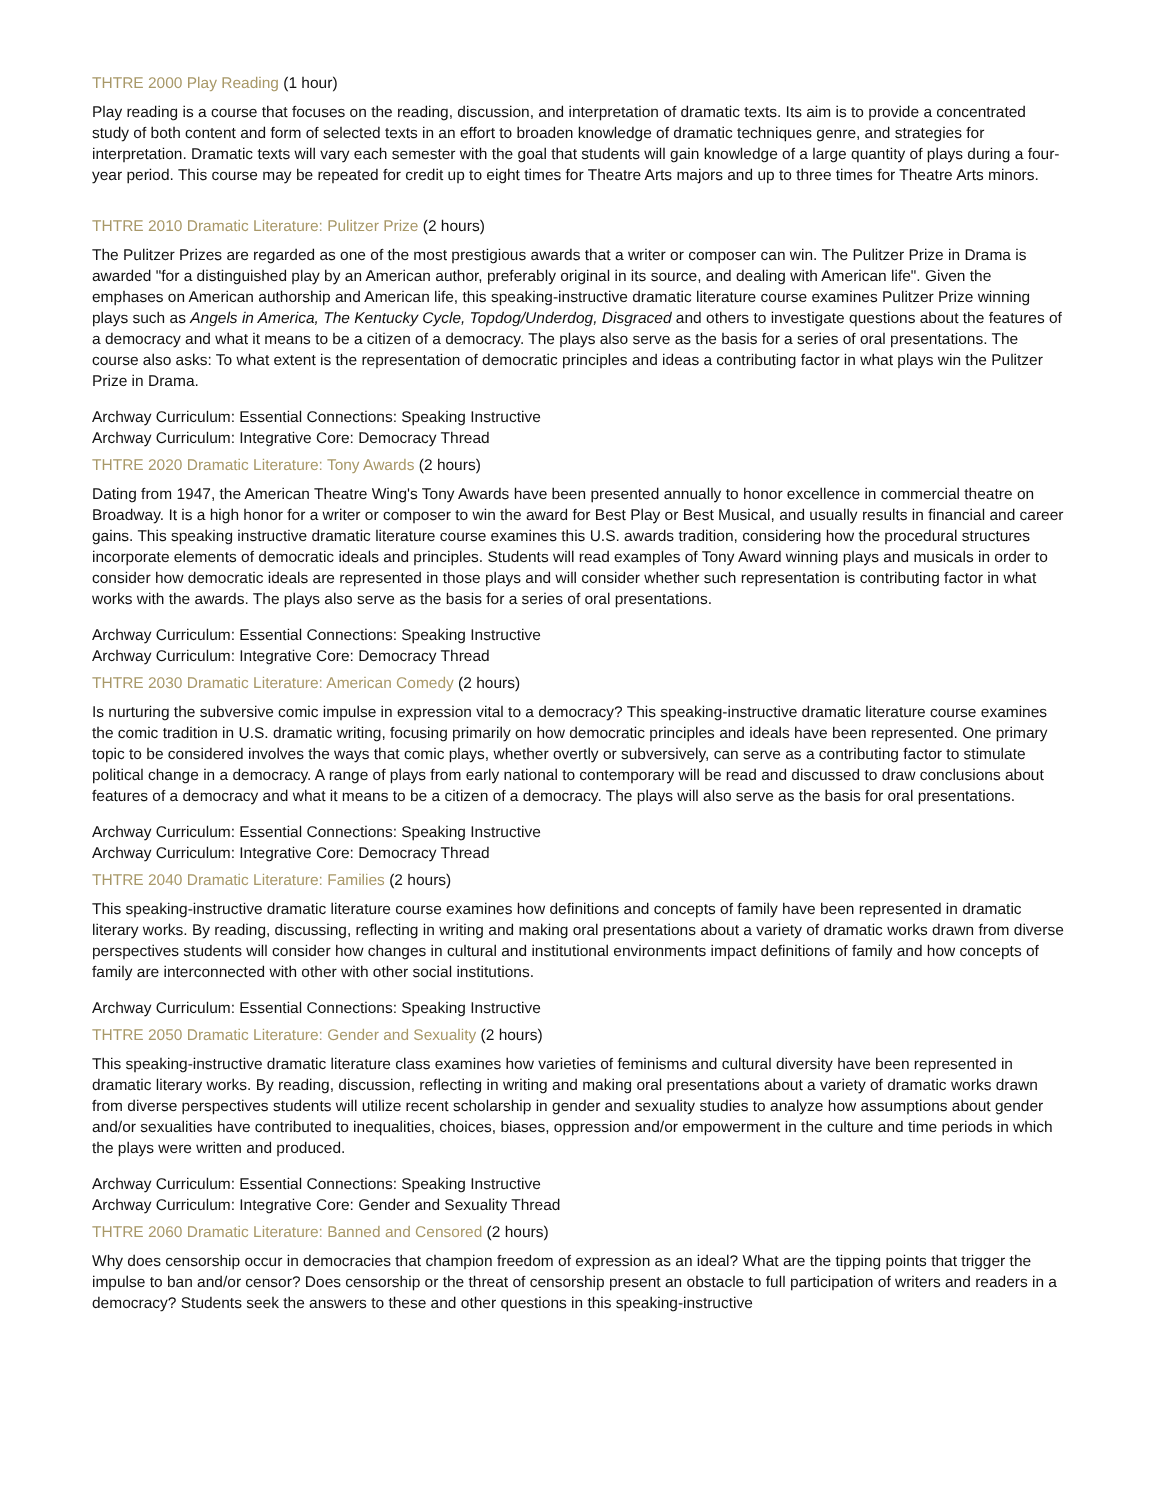THTRE 2000 Play Reading (1 hour)
Play reading is a course that focuses on the reading, discussion, and interpretation of dramatic texts. Its aim is to provide a concentrated study of both content and form of selected texts in an effort to broaden knowledge of dramatic techniques genre, and strategies for interpretation. Dramatic texts will vary each semester with the goal that students will gain knowledge of a large quantity of plays during a four-year period. This course may be repeated for credit up to eight times for Theatre Arts majors and up to three times for Theatre Arts minors.
THTRE 2010 Dramatic Literature: Pulitzer Prize (2 hours)
The Pulitzer Prizes are regarded as one of the most prestigious awards that a writer or composer can win. The Pulitzer Prize in Drama is awarded "for a distinguished play by an American author, preferably original in its source, and dealing with American life". Given the emphases on American authorship and American life, this speaking-instructive dramatic literature course examines Pulitzer Prize winning plays such as Angels in America, The Kentucky Cycle, Topdog/Underdog, Disgraced and others to investigate questions about the features of a democracy and what it means to be a citizen of a democracy. The plays also serve as the basis for a series of oral presentations. The course also asks: To what extent is the representation of democratic principles and ideas a contributing factor in what plays win the Pulitzer Prize in Drama.
Archway Curriculum: Essential Connections: Speaking Instructive
Archway Curriculum: Integrative Core: Democracy Thread
THTRE 2020 Dramatic Literature: Tony Awards (2 hours)
Dating from 1947, the American Theatre Wing's Tony Awards have been presented annually to honor excellence in commercial theatre on Broadway. It is a high honor for a writer or composer to win the award for Best Play or Best Musical, and usually results in financial and career gains. This speaking instructive dramatic literature course examines this U.S. awards tradition, considering how the procedural structures incorporate elements of democratic ideals and principles. Students will read examples of Tony Award winning plays and musicals in order to consider how democratic ideals are represented in those plays and will consider whether such representation is contributing factor in what works with the awards. The plays also serve as the basis for a series of oral presentations.
Archway Curriculum: Essential Connections: Speaking Instructive
Archway Curriculum: Integrative Core: Democracy Thread
THTRE 2030 Dramatic Literature: American Comedy (2 hours)
Is nurturing the subversive comic impulse in expression vital to a democracy? This speaking-instructive dramatic literature course examines the comic tradition in U.S. dramatic writing, focusing primarily on how democratic principles and ideals have been represented. One primary topic to be considered involves the ways that comic plays, whether overtly or subversively, can serve as a contributing factor to stimulate political change in a democracy. A range of plays from early national to contemporary will be read and discussed to draw conclusions about features of a democracy and what it means to be a citizen of a democracy. The plays will also serve as the basis for oral presentations.
Archway Curriculum: Essential Connections: Speaking Instructive
Archway Curriculum: Integrative Core: Democracy Thread
THTRE 2040 Dramatic Literature: Families (2 hours)
This speaking-instructive dramatic literature course examines how definitions and concepts of family have been represented in dramatic literary works. By reading, discussing, reflecting in writing and making oral presentations about a variety of dramatic works drawn from diverse perspectives students will consider how changes in cultural and institutional environments impact definitions of family and how concepts of family are interconnected with other with other social institutions.
Archway Curriculum: Essential Connections: Speaking Instructive
THTRE 2050 Dramatic Literature: Gender and Sexuality (2 hours)
This speaking-instructive dramatic literature class examines how varieties of feminisms and cultural diversity have been represented in dramatic literary works. By reading, discussion, reflecting in writing and making oral presentations about a variety of dramatic works drawn from diverse perspectives students will utilize recent scholarship in gender and sexuality studies to analyze how assumptions about gender and/or sexualities have contributed to inequalities, choices, biases, oppression and/or empowerment in the culture and time periods in which the plays were written and produced.
Archway Curriculum: Essential Connections: Speaking Instructive
Archway Curriculum: Integrative Core: Gender and Sexuality Thread
THTRE 2060 Dramatic Literature: Banned and Censored (2 hours)
Why does censorship occur in democracies that champion freedom of expression as an ideal? What are the tipping points that trigger the impulse to ban and/or censor? Does censorship or the threat of censorship present an obstacle to full participation of writers and readers in a democracy? Students seek the answers to these and other questions in this speaking-instructive